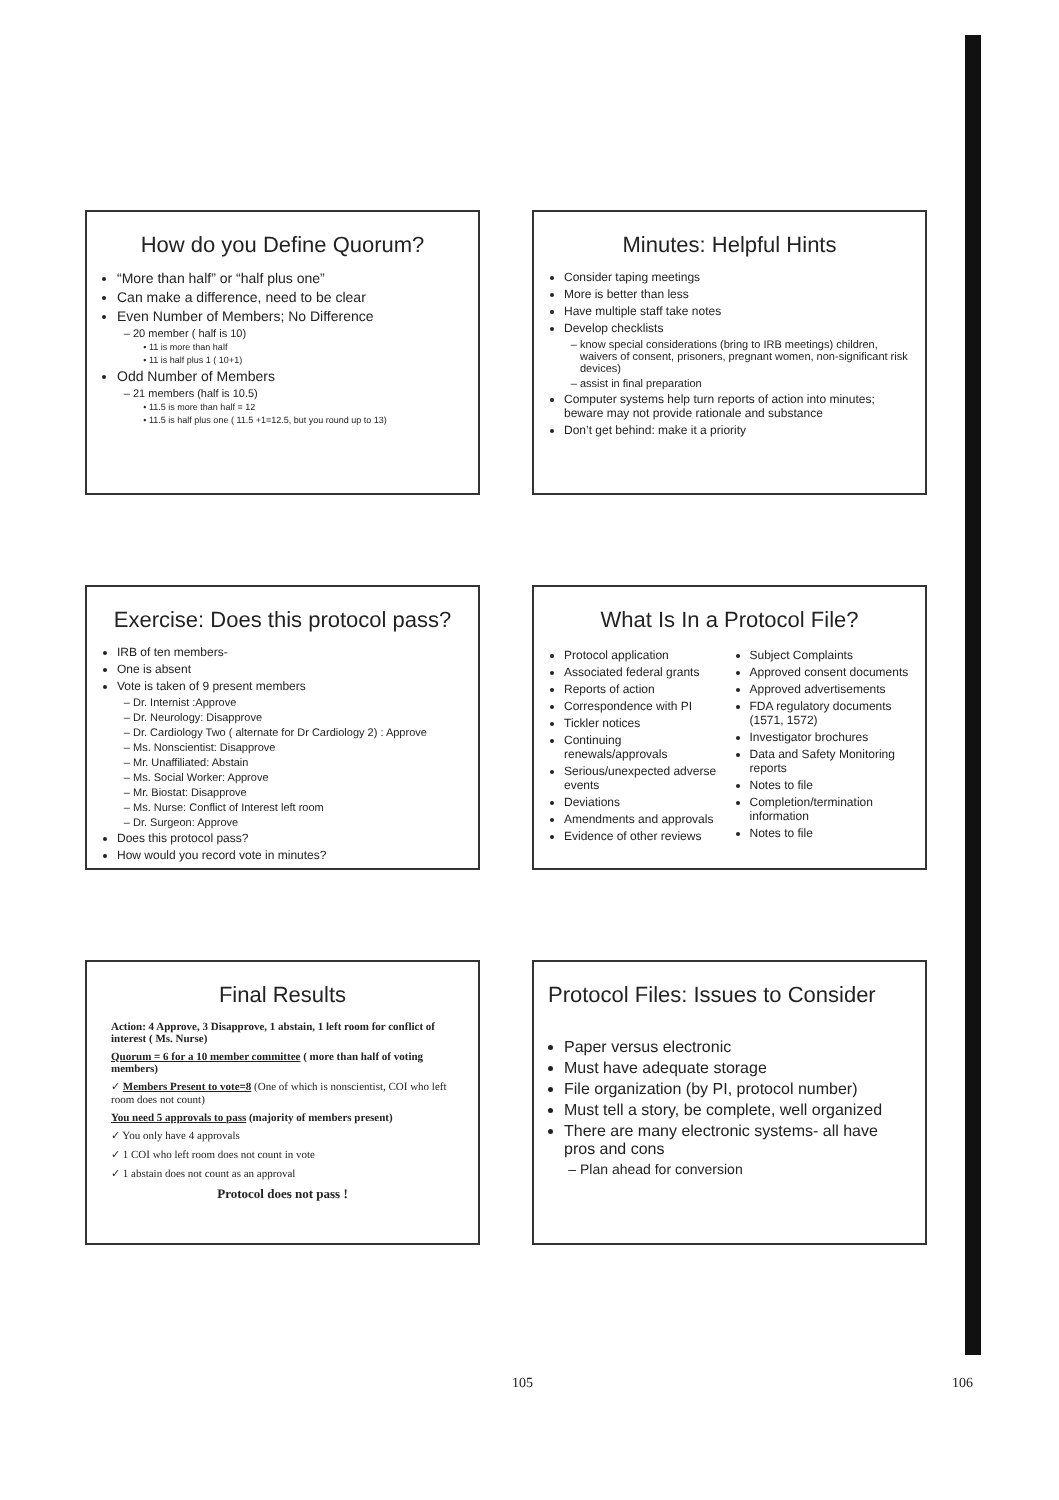How do you Define Quorum?
“More than half” or “half plus one”
Can make a difference, need to be clear
Even Number of Members; No Difference
20 member ( half is 10)
11 is more than half
11 is half plus 1 ( 10+1)
Odd Number of Members
21 members (half is 10.5)
11.5 is more than half = 12
11.5 is half plus one ( 11.5 +1=12.5, but you round up to 13)
Minutes: Helpful Hints
Consider taping meetings
More is better than less
Have multiple staff take notes
Develop checklists
know special considerations (bring to IRB meetings) children, waivers of consent, prisoners, pregnant women, non-significant risk devices)
assist in final preparation
Computer systems help turn reports of action into minutes; beware may not provide rationale and substance
Don’t get behind: make it a priority
Exercise: Does this protocol pass?
IRB of ten members-
One is absent
Vote is taken of 9 present members
Dr. Internist :Approve
Dr. Neurology: Disapprove
Dr. Cardiology Two ( alternate for Dr Cardiology 2) : Approve
Ms. Nonscientist: Disapprove
Mr. Unaffiliated: Abstain
Ms. Social Worker: Approve
Mr. Biostat: Disapprove
Ms. Nurse: Conflict of Interest left room
Dr. Surgeon: Approve
Does this protocol pass?
How would you record vote in minutes?
What Is In a Protocol File?
Protocol application
Associated federal grants
Reports of action
Correspondence with PI
Tickler notices
Continuing renewals/approvals
Serious/unexpected adverse events
Deviations
Amendments and approvals
Evidence of other reviews
Subject Complaints
Approved consent documents
Approved advertisements
FDA regulatory documents (1571, 1572)
Investigator brochures
Data and Safety Monitoring reports
Notes to file
Completion/termination information
Notes to file
Final Results
Action: 4 Approve, 3 Disapprove, 1 abstain, 1 left room for conflict of interest ( Ms. Nurse)
Quorum = 6 for a 10 member committee ( more than half of voting members)
✓ Members Present to vote=8 (One of which is nonscientist, COI who left room does not count)
You need 5 approvals to pass (majority of members present)
✓ You only have 4 approvals
✓ 1 COI who left room does not count in vote
✓ 1 abstain does not count as an approval
Protocol does not pass !
Protocol Files: Issues to Consider
Paper versus electronic
Must have adequate storage
File organization (by PI, protocol number)
Must tell a story, be complete, well organized
There are many electronic systems- all have pros and cons
Plan ahead for conversion
105 106